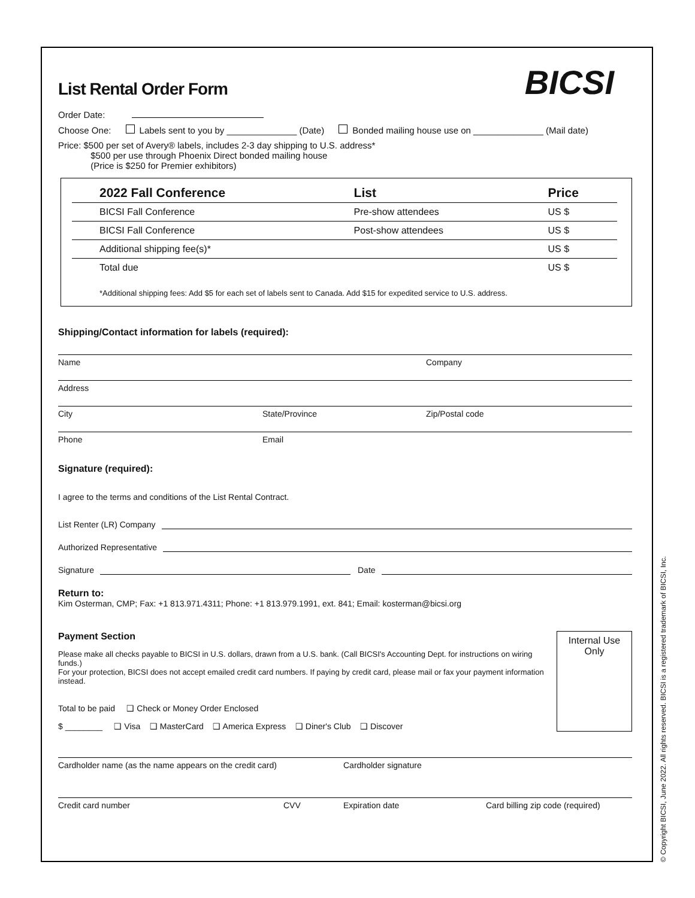BICSI
List Rental Order Form
Order Date:
Choose One: Labels sent to you by ______________ (Date) Bonded mailing house use on ______________ (Mail date)
Price: $500 per set of Avery® labels, includes 2-3 day shipping to U.S. address*
$500 per use through Phoenix Direct bonded mailing house
(Price is $250 for Premier exhibitors)
| 2022 Fall Conference | List | Price |
| --- | --- | --- |
| BICSI Fall Conference | Pre-show attendees | US $ |
| BICSI Fall Conference | Post-show attendees | US $ |
| Additional shipping fee(s)* | | US $ |
| Total due | | US $ |
*Additional shipping fees: Add $5 for each set of labels sent to Canada. Add $15 for expedited service to U.S. address.
Shipping/Contact information for labels (required):
Name Company
Address
City State/Province Zip/Postal code
Phone Email
Signature (required):
I agree to the terms and conditions of the List Rental Contract.
List Renter (LR) Company
Authorized Representative
Signature Date
Return to:
Kim Osterman, CMP; Fax: +1 813.971.4311; Phone: +1 813.979.1991, ext. 841; Email: kosterman@bicsi.org
Payment Section
Please make all checks payable to BICSI in U.S. dollars, drawn from a U.S. bank. (Call BICSI's Accounting Dept. for instructions on wiring funds.)
For your protection, BICSI does not accept emailed credit card numbers. If paying by credit card, please mail or fax your payment information instead.
Total to be paid ❑ Check or Money Order Enclosed
$ ________ ❑ Visa ❑ MasterCard ❑ America Express ❑ Diner's Club ❑ Discover
Internal Use
Only
Cardholder name (as the name appears on the credit card) Cardholder signature
Credit card number CVV Expiration date Card billing zip code (required)
© Copyright BICSI, June 2022. All rights reserved. BICSI is a registered trademark of BICSI, Inc.